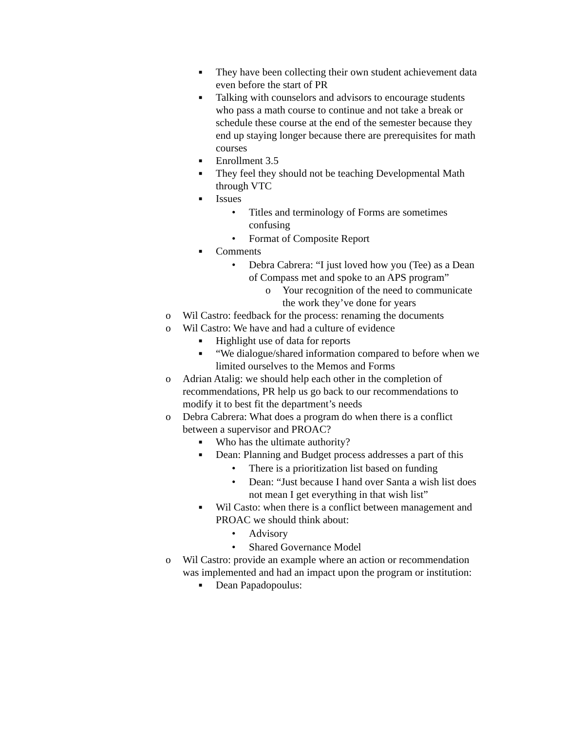■ They have been collecting their own student achievement data even before the start of PR
■ Talking with counselors and advisors to encourage students who pass a math course to continue and not take a break or schedule these course at the end of the semester because they end up staying longer because there are prerequisites for math courses
■ Enrollment 3.5
■ They feel they should not be teaching Developmental Math through VTC
■ Issues
• Titles and terminology of Forms are sometimes confusing
• Format of Composite Report
■ Comments
• Debra Cabrera: “I just loved how you (Tee) as a Dean of Compass met and spoke to an APS program”
o Your recognition of the need to communicate the work they’ve done for years
o Wil Castro: feedback for the process: renaming the documents
o Wil Castro: We have and had a culture of evidence
■ Highlight use of data for reports
■ “We dialogue/shared information compared to before when we limited ourselves to the Memos and Forms
o Adrian Atalig: we should help each other in the completion of recommendations, PR help us go back to our recommendations to modify it to best fit the department’s needs
o Debra Cabrera: What does a program do when there is a conflict between a supervisor and PROAC?
■ Who has the ultimate authority?
■ Dean: Planning and Budget process addresses a part of this
• There is a prioritization list based on funding
• Dean: “Just because I hand over Santa a wish list does not mean I get everything in that wish list”
■ Wil Casto: when there is a conflict between management and PROAC we should think about:
• Advisory
• Shared Governance Model
o Wil Castro: provide an example where an action or recommendation was implemented and had an impact upon the program or institution:
■ Dean Papadopoulus: